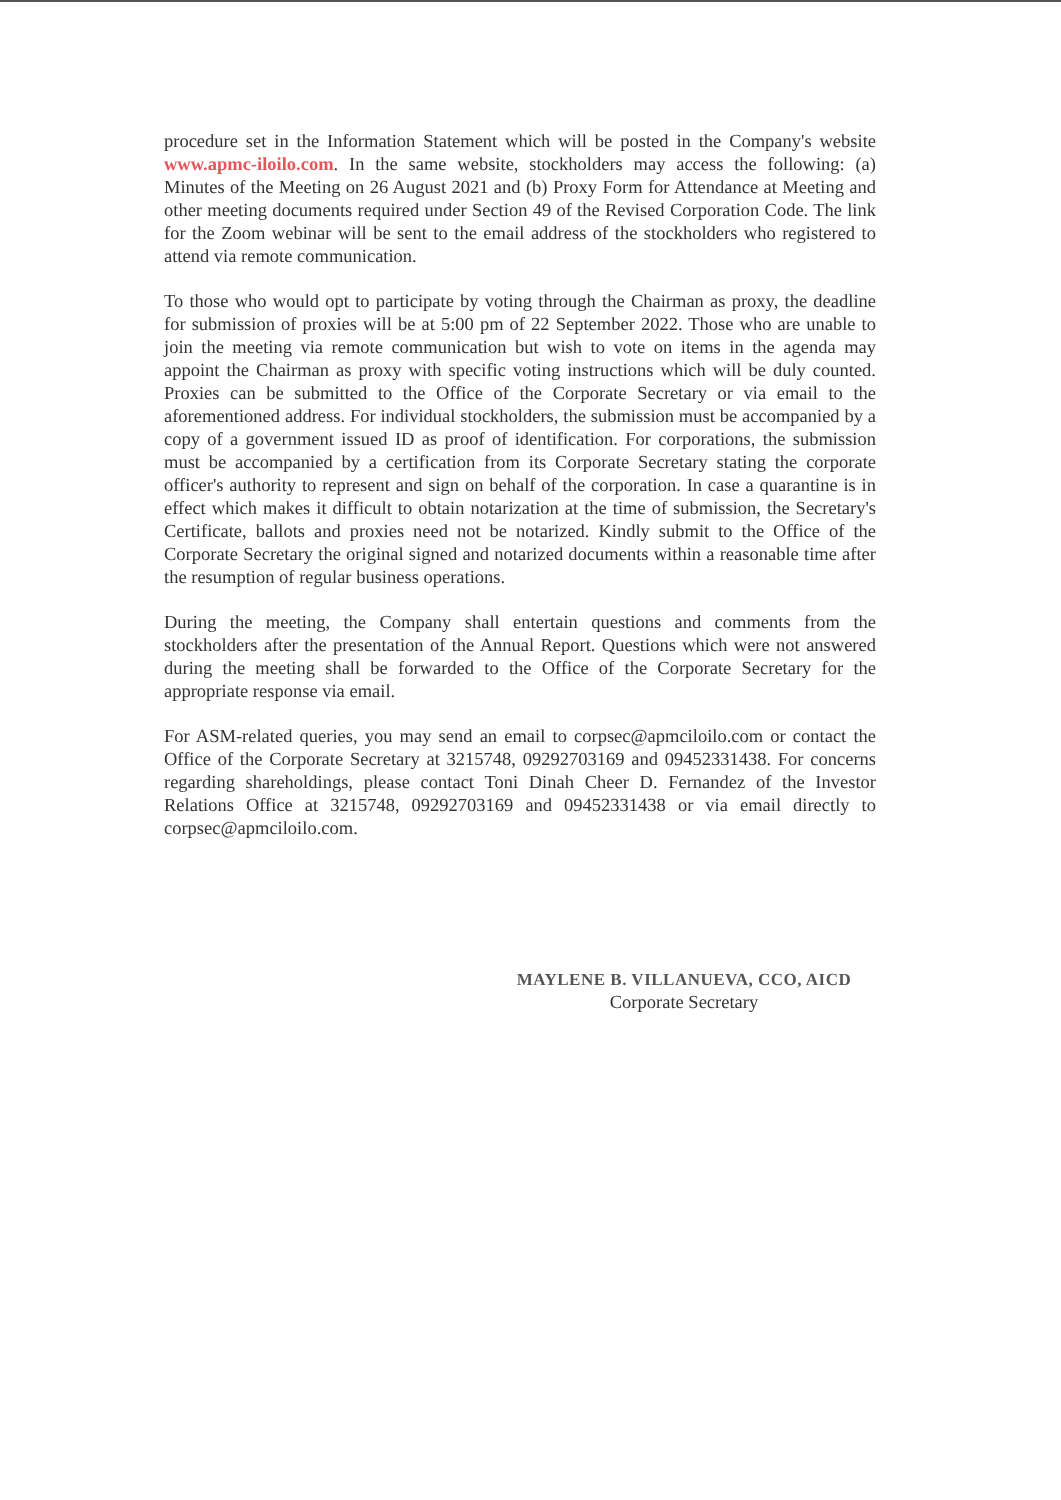procedure set in the Information Statement which will be posted in the Company's website www.apmc-iloilo.com. In the same website, stockholders may access the following: (a) Minutes of the Meeting on 26 August 2021 and (b) Proxy Form for Attendance at Meeting and other meeting documents required under Section 49 of the Revised Corporation Code. The link for the Zoom webinar will be sent to the email address of the stockholders who registered to attend via remote communication.
To those who would opt to participate by voting through the Chairman as proxy, the deadline for submission of proxies will be at 5:00 pm of 22 September 2022. Those who are unable to join the meeting via remote communication but wish to vote on items in the agenda may appoint the Chairman as proxy with specific voting instructions which will be duly counted. Proxies can be submitted to the Office of the Corporate Secretary or via email to the aforementioned address. For individual stockholders, the submission must be accompanied by a copy of a government issued ID as proof of identification. For corporations, the submission must be accompanied by a certification from its Corporate Secretary stating the corporate officer's authority to represent and sign on behalf of the corporation. In case a quarantine is in effect which makes it difficult to obtain notarization at the time of submission, the Secretary's Certificate, ballots and proxies need not be notarized. Kindly submit to the Office of the Corporate Secretary the original signed and notarized documents within a reasonable time after the resumption of regular business operations.
During the meeting, the Company shall entertain questions and comments from the stockholders after the presentation of the Annual Report. Questions which were not answered during the meeting shall be forwarded to the Office of the Corporate Secretary for the appropriate response via email.
For ASM-related queries, you may send an email to corpsec@apmciloilo.com or contact the Office of the Corporate Secretary at 3215748, 09292703169 and 09452331438. For concerns regarding shareholdings, please contact Toni Dinah Cheer D. Fernandez of the Investor Relations Office at 3215748, 09292703169 and 09452331438 or via email directly to corpsec@apmciloilo.com.
MAYLENE B. VILLANUEVA, CCO, AICD
Corporate Secretary